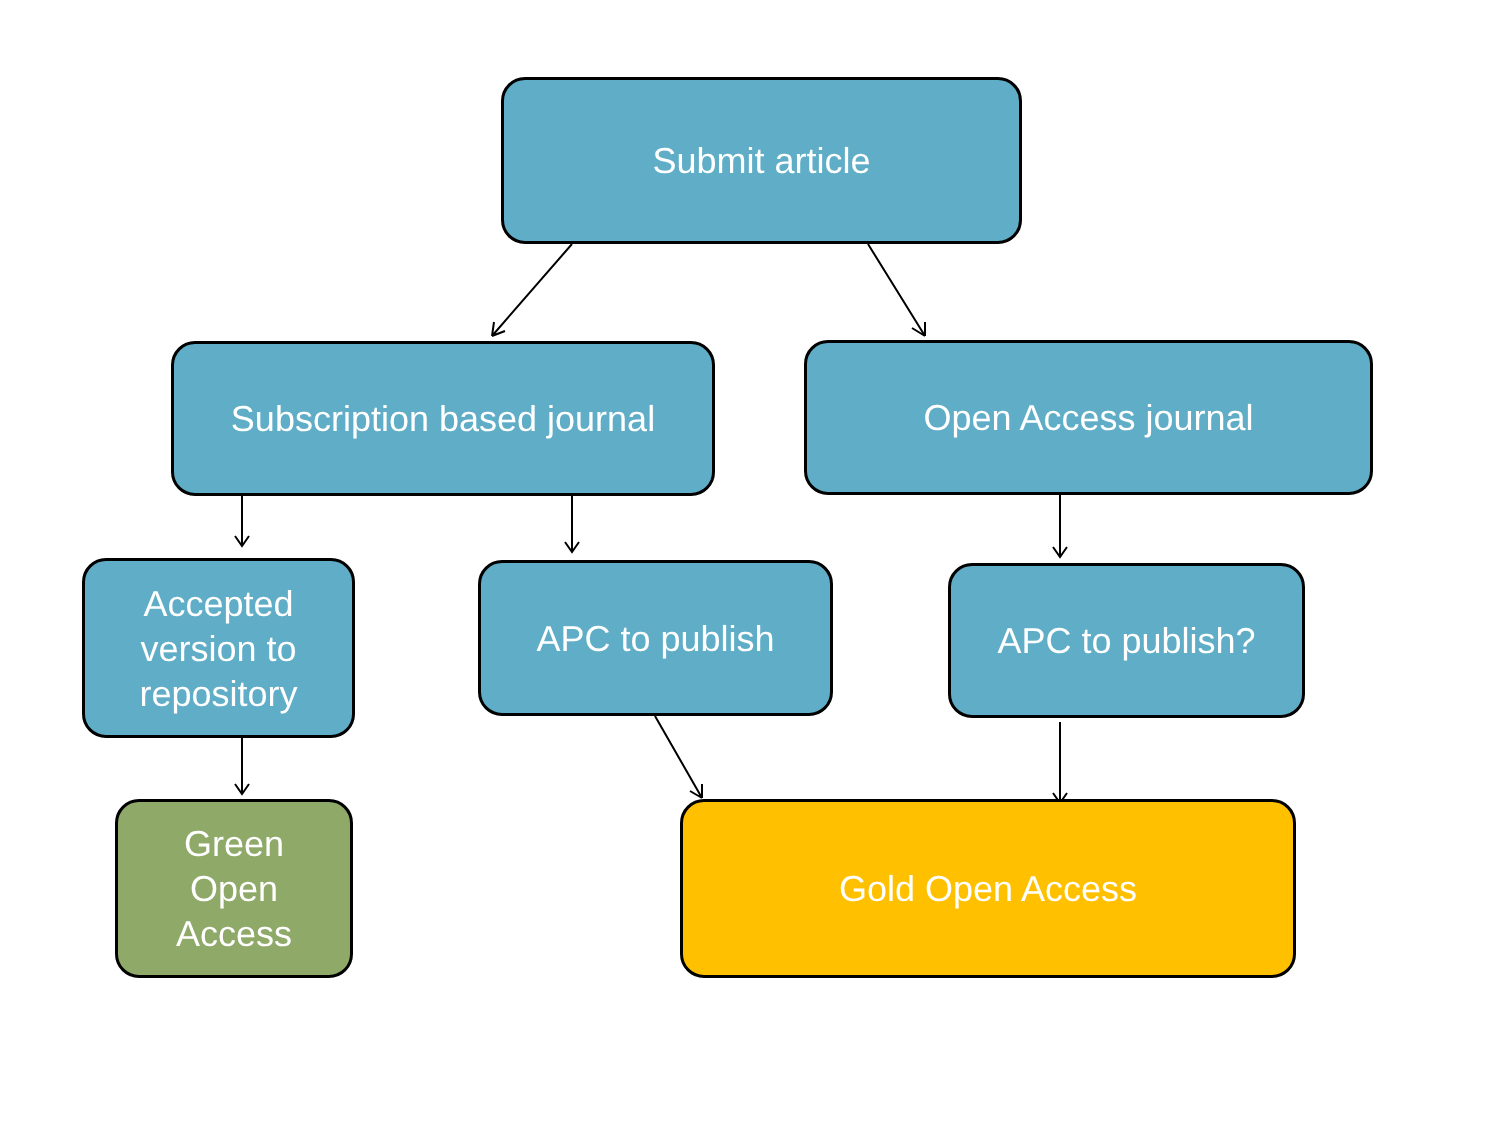Submit article
Subscription based journal
Open Access journal
Accepted
version to
repository
APC to publish APC to publish?
Green
Open
Access
Gold Open Access